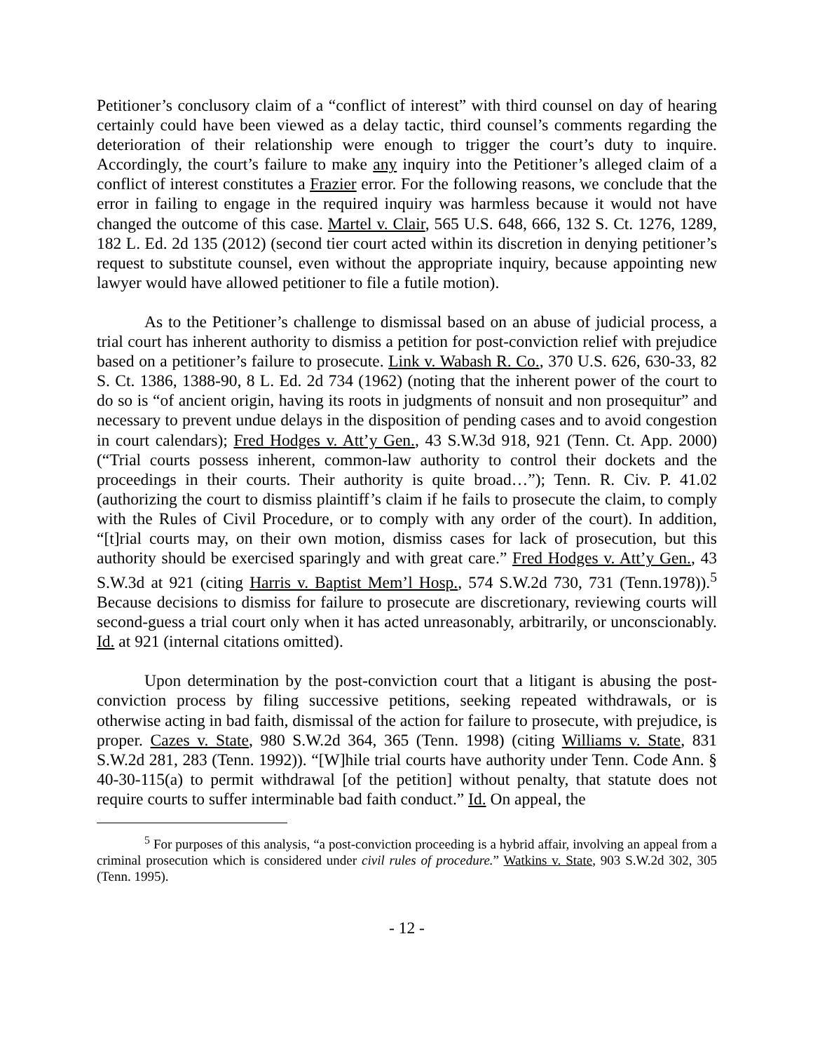Petitioner’s conclusory claim of a “conflict of interest” with third counsel on day of hearing certainly could have been viewed as a delay tactic, third counsel’s comments regarding the deterioration of their relationship were enough to trigger the court’s duty to inquire. Accordingly, the court’s failure to make any inquiry into the Petitioner’s alleged claim of a conflict of interest constitutes a Frazier error. For the following reasons, we conclude that the error in failing to engage in the required inquiry was harmless because it would not have changed the outcome of this case. Martel v. Clair, 565 U.S. 648, 666, 132 S. Ct. 1276, 1289, 182 L. Ed. 2d 135 (2012) (second tier court acted within its discretion in denying petitioner’s request to substitute counsel, even without the appropriate inquiry, because appointing new lawyer would have allowed petitioner to file a futile motion).
As to the Petitioner’s challenge to dismissal based on an abuse of judicial process, a trial court has inherent authority to dismiss a petition for post-conviction relief with prejudice based on a petitioner’s failure to prosecute. Link v. Wabash R. Co., 370 U.S. 626, 630-33, 82 S. Ct. 1386, 1388-90, 8 L. Ed. 2d 734 (1962) (noting that the inherent power of the court to do so is “of ancient origin, having its roots in judgments of nonsuit and non prosequitur” and necessary to prevent undue delays in the disposition of pending cases and to avoid congestion in court calendars); Fred Hodges v. Att’y Gen., 43 S.W.3d 918, 921 (Tenn. Ct. App. 2000) (“Trial courts possess inherent, common-law authority to control their dockets and the proceedings in their courts. Their authority is quite broad…”); Tenn. R. Civ. P. 41.02 (authorizing the court to dismiss plaintiff’s claim if he fails to prosecute the claim, to comply with the Rules of Civil Procedure, or to comply with any order of the court). In addition, “[t]rial courts may, on their own motion, dismiss cases for lack of prosecution, but this authority should be exercised sparingly and with great care.” Fred Hodges v. Att’y Gen., 43 S.W.3d at 921 (citing Harris v. Baptist Mem’l Hosp., 574 S.W.2d 730, 731 (Tenn.1978)).<sup>5</sup> Because decisions to dismiss for failure to prosecute are discretionary, reviewing courts will second-guess a trial court only when it has acted unreasonably, arbitrarily, or unconscionably. Id. at 921 (internal citations omitted).
Upon determination by the post-conviction court that a litigant is abusing the post-conviction process by filing successive petitions, seeking repeated withdrawals, or is otherwise acting in bad faith, dismissal of the action for failure to prosecute, with prejudice, is proper. Cazes v. State, 980 S.W.2d 364, 365 (Tenn. 1998) (citing Williams v. State, 831 S.W.2d 281, 283 (Tenn. 1992)). “[W]hile trial courts have authority under Tenn. Code Ann. § 40-30-115(a) to permit withdrawal [of the petition] without penalty, that statute does not require courts to suffer interminable bad faith conduct.” Id. On appeal, the
<sup>5</sup> For purposes of this analysis, “a post-conviction proceeding is a hybrid affair, involving an appeal from a criminal prosecution which is considered under civil rules of procedure.” Watkins v. State, 903 S.W.2d 302, 305 (Tenn. 1995).
- 12 -